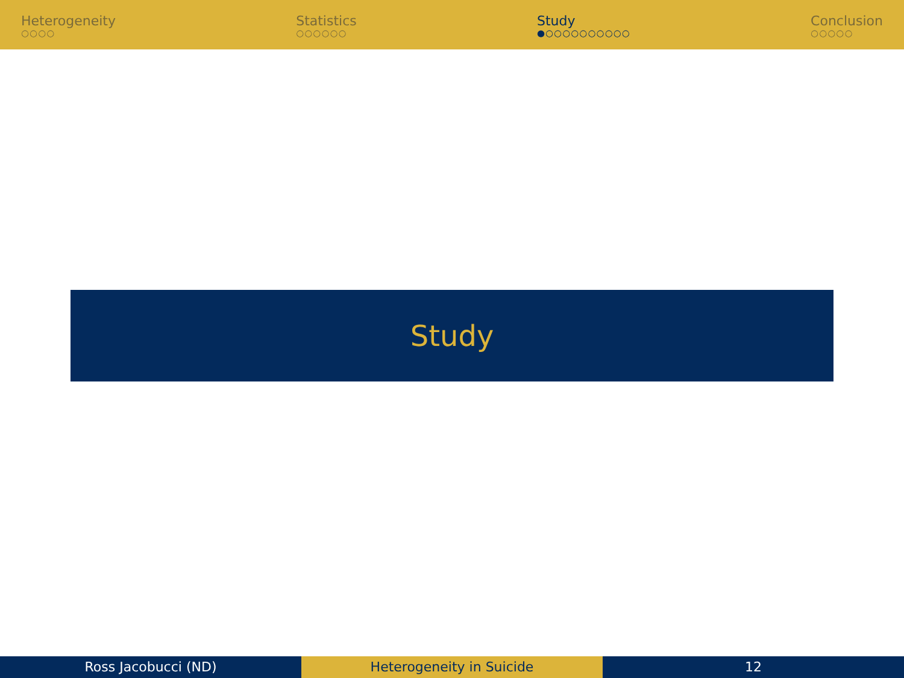Heterogeneity
○○○○
Statistics
○○○○○○
Study
●○○○○○○○○○○
Conclusion
○○○○○
Study
Ross Jacobucci (ND) Heterogeneity in Suicide 12